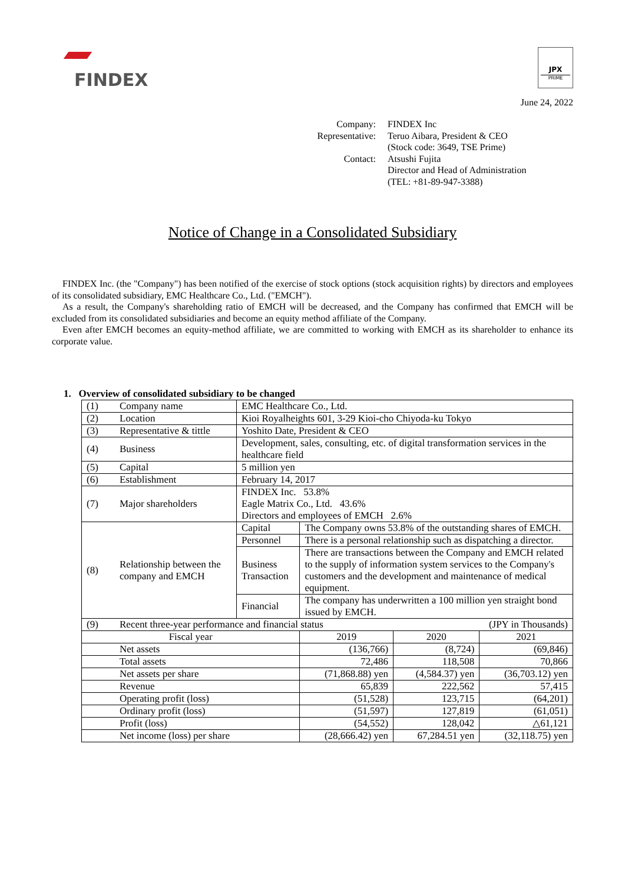FINDEX
JPX
PRIME
June 24, 2022
Company:
FINDEX Inc
Representative:
Teruo Aibara, President & CEO
(Stock code: 3649, TSE Prime)
Contact:
Atsushi Fujita
Director and Head of Administration
(TEL: +81-89-947-3388)
Notice of Change in a Consolidated Subsidiary
FINDEX Inc. (the "Company") has been notified of the exercise of stock options (stock acquisition rights) by directors and employees of its consolidated subsidiary, EMC Healthcare Co., Ltd. ("EMCH").
As a result, the Company's shareholding ratio of EMCH will be decreased, and the Company has confirmed that EMCH will be excluded from its consolidated subsidiaries and become an equity method affiliate of the Company.
Even after EMCH becomes an equity-method affiliate, we are committed to working with EMCH as its shareholder to enhance its corporate value.
1. Overview of consolidated subsidiary to be changed
| (1) | Company name | EMC Healthcare Co., Ltd. | | | |
| (2) | Location | Kioi Royalheights 601, 3-29 Kioi-cho Chiyoda-ku Tokyo | | | |
| (3) | Representative & tittle | Yoshito Date, President & CEO | | | |
| (4) | Business | Development, sales, consulting, etc. of digital transformation services in the healthcare field | | | |
| (5) | Capital | 5 million yen | | | |
| (6) | Establishment | February 14, 2017 | | | |
| (7) | Major shareholders | FINDEX Inc. 53.8% Eagle Matrix Co., Ltd. 43.6% Directors and employees of EMCH 2.6% | | | |
| (8) | Relationship between the company and EMCH | Capital | The Company owns 53.8% of the outstanding shares of EMCH. | | |
| | | Personnel | There is a personal relationship such as dispatching a director. | | |
| | | Business Transaction | There are transactions between the Company and EMCH related to the supply of information system services to the Company's customers and the development and maintenance of medical equipment. | | |
| | | Financial | The company has underwritten a 100 million yen straight bond issued by EMCH. | | |
| (9) | Recent three-year performance and financial status (JPY in Thousands) | | | | |
| Fiscal year | | | 2019 | 2020 | 2021 |
| | Net assets | | (136,766) | (8,724) | (69,846) |
| | Total assets | | 72,486 | 118,508 | 70,866 |
| | Net assets per share | | (71,868.88) yen | (4,584.37) yen | (36,703.12) yen |
| | Revenue | | 65,839 | 222,562 | 57,415 |
| | Operating profit (loss) | | (51,528) | 123,715 | (64,201) |
| | Ordinary profit (loss) | | (51,597) | 127,819 | (61,051) |
| | Profit (loss) | | (54,552) | 128,042 | △61,121 |
| | Net income (loss) per share | | (28,666.42) yen | 67,284.51 yen | (32,118.75) yen |